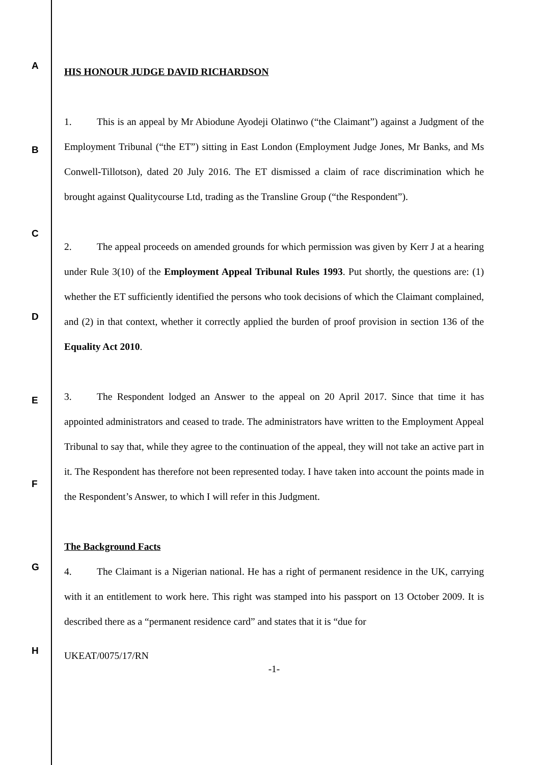HIS HONOUR JUDGE DAVID RICHARDSON
1. This is an appeal by Mr Abiodune Ayodeji Olatinwo (“the Claimant”) against a Judgment of the Employment Tribunal (“the ET”) sitting in East London (Employment Judge Jones, Mr Banks, and Ms Conwell-Tillotson), dated 20 July 2016. The ET dismissed a claim of race discrimination which he brought against Qualitycourse Ltd, trading as the Transline Group (“the Respondent”).
2. The appeal proceeds on amended grounds for which permission was given by Kerr J at a hearing under Rule 3(10) of the Employment Appeal Tribunal Rules 1993. Put shortly, the questions are: (1) whether the ET sufficiently identified the persons who took decisions of which the Claimant complained, and (2) in that context, whether it correctly applied the burden of proof provision in section 136 of the Equality Act 2010.
3. The Respondent lodged an Answer to the appeal on 20 April 2017. Since that time it has appointed administrators and ceased to trade. The administrators have written to the Employment Appeal Tribunal to say that, while they agree to the continuation of the appeal, they will not take an active part in it. The Respondent has therefore not been represented today. I have taken into account the points made in the Respondent’s Answer, to which I will refer in this Judgment.
The Background Facts
4. The Claimant is a Nigerian national. He has a right of permanent residence in the UK, carrying with it an entitlement to work here. This right was stamped into his passport on 13 October 2009. It is described there as a “permanent residence card” and states that it is “due for
UKEAT/0075/17/RN
-1-
A
B
C
D
E
F
G
H